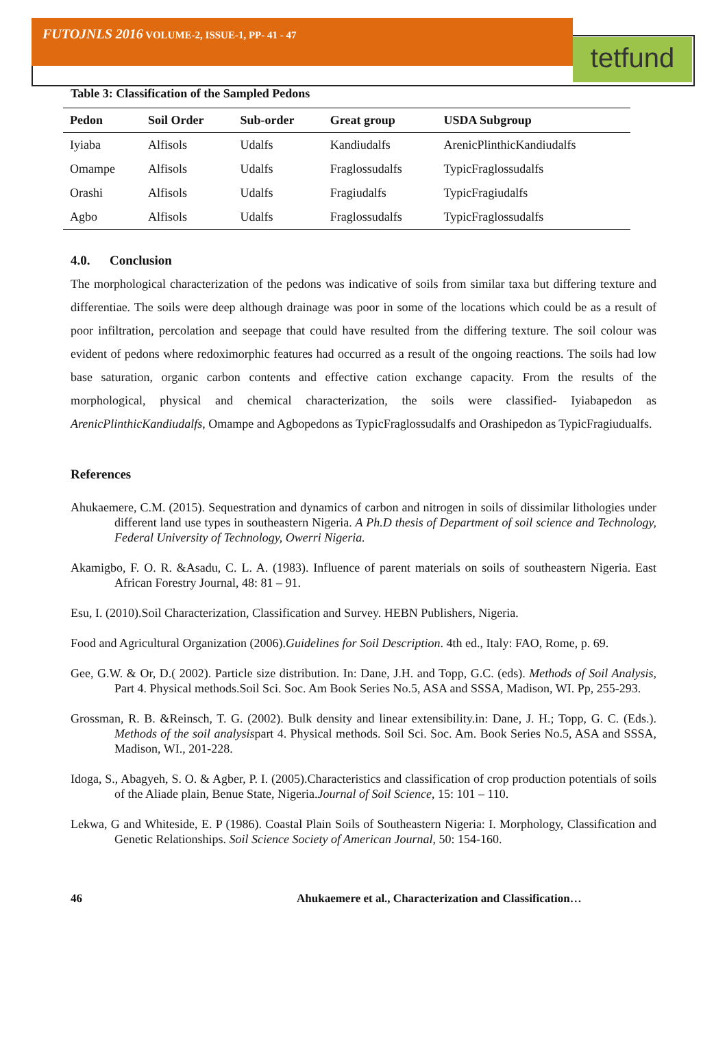FUTOJNLS 2016 VOLUME-2, ISSUE-1, PP- 41 - 47
tetfund
Table 3: Classification of the Sampled Pedons
| Pedon | Soil Order | Sub-order | Great group | USDA Subgroup |
| --- | --- | --- | --- | --- |
| Iyiaba | Alfisols | Udalfs | Kandiudalfs | ArenicPlinthicKandiudalfs |
| Omampe | Alfisols | Udalfs | Fraglossudalfs | TypicFraglossudalfs |
| Orashi | Alfisols | Udalfs | Fragiudalfs | TypicFragiudalfs |
| Agbo | Alfisols | Udalfs | Fraglossudalfs | TypicFraglossudalfs |
4.0. Conclusion
The morphological characterization of the pedons was indicative of soils from similar taxa but differing texture and differentiae. The soils were deep although drainage was poor in some of the locations which could be as a result of poor infiltration, percolation and seepage that could have resulted from the differing texture. The soil colour was evident of pedons where redoximorphic features had occurred as a result of the ongoing reactions. The soils had low base saturation, organic carbon contents and effective cation exchange capacity. From the results of the morphological, physical and chemical characterization, the soils were classified- Iyiabapedon as ArenicPlinthicKandiudalfs, Omampe and Agbopedons as TypicFraglossudalfs and Orashipedon as TypicFragiudualfs.
References
Ahukaemere, C.M. (2015). Sequestration and dynamics of carbon and nitrogen in soils of dissimilar lithologies under different land use types in southeastern Nigeria. A Ph.D thesis of Department of soil science and Technology, Federal University of Technology, Owerri Nigeria.
Akamigbo, F. O. R. &Asadu, C. L. A. (1983). Influence of parent materials on soils of southeastern Nigeria. East African Forestry Journal, 48: 81 – 91.
Esu, I. (2010).Soil Characterization, Classification and Survey. HEBN Publishers, Nigeria.
Food and Agricultural Organization (2006).Guidelines for Soil Description. 4th ed., Italy: FAO, Rome, p. 69.
Gee, G.W. & Or, D.( 2002). Particle size distribution. In: Dane, J.H. and Topp, G.C. (eds). Methods of Soil Analysis, Part 4. Physical methods.Soil Sci. Soc. Am Book Series No.5, ASA and SSSA, Madison, WI. Pp, 255-293.
Grossman, R. B. &Reinsch, T. G. (2002). Bulk density and linear extensibility.in: Dane, J. H.; Topp, G. C. (Eds.). Methods of the soil analysispart 4. Physical methods. Soil Sci. Soc. Am. Book Series No.5, ASA and SSSA, Madison, WI., 201-228.
Idoga, S., Abagyeh, S. O. & Agber, P. I. (2005).Characteristics and classification of crop production potentials of soils of the Aliade plain, Benue State, Nigeria.Journal of Soil Science, 15: 101 – 110.
Lekwa, G and Whiteside, E. P (1986). Coastal Plain Soils of Southeastern Nigeria: I. Morphology, Classification and Genetic Relationships. Soil Science Society of American Journal, 50: 154-160.
46 Ahukaemere et al., Characterization and Classification…